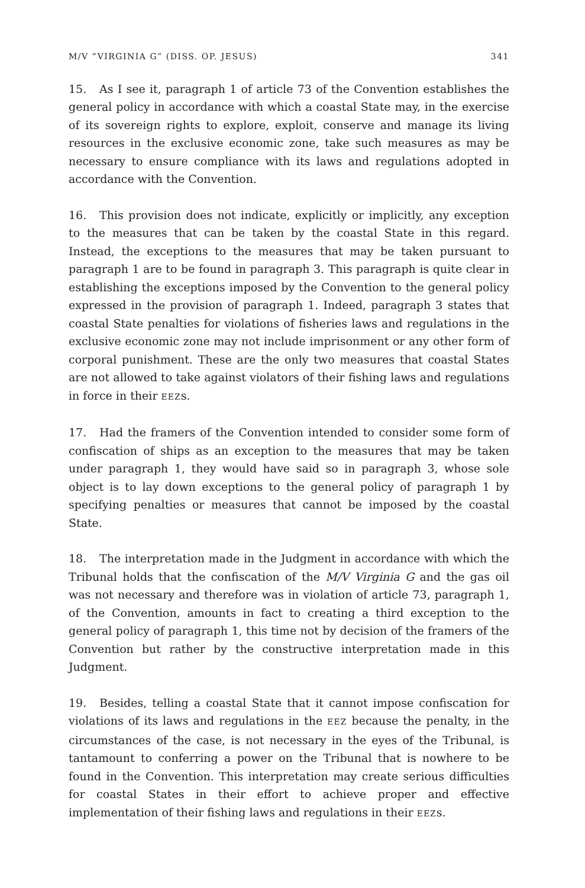M/V “VIRGINIA G” (DISS. OP. JESUS) 341
15. As I see it, paragraph 1 of article 73 of the Convention establishes the general policy in accordance with which a coastal State may, in the exercise of its sovereign rights to explore, exploit, conserve and manage its living resources in the exclusive economic zone, take such measures as may be necessary to ensure compliance with its laws and regulations adopted in accordance with the Convention.
16. This provision does not indicate, explicitly or implicitly, any exception to the measures that can be taken by the coastal State in this regard. Instead, the exceptions to the measures that may be taken pursuant to paragraph 1 are to be found in paragraph 3. This paragraph is quite clear in establishing the exceptions imposed by the Convention to the general policy expressed in the provision of paragraph 1. Indeed, paragraph 3 states that coastal State penalties for violations of fisheries laws and regulations in the exclusive economic zone may not include imprisonment or any other form of corporal punishment. These are the only two measures that coastal States are not allowed to take against violators of their fishing laws and regulations in force in their EEZs.
17. Had the framers of the Convention intended to consider some form of confiscation of ships as an exception to the measures that may be taken under paragraph 1, they would have said so in paragraph 3, whose sole object is to lay down exceptions to the general policy of paragraph 1 by specifying penalties or measures that cannot be imposed by the coastal State.
18. The interpretation made in the Judgment in accordance with which the Tribunal holds that the confiscation of the M/V Virginia G and the gas oil was not necessary and therefore was in violation of article 73, paragraph 1, of the Convention, amounts in fact to creating a third exception to the general policy of paragraph 1, this time not by decision of the framers of the Convention but rather by the constructive interpretation made in this Judgment.
19. Besides, telling a coastal State that it cannot impose confiscation for violations of its laws and regulations in the EEZ because the penalty, in the circumstances of the case, is not necessary in the eyes of the Tribunal, is tantamount to conferring a power on the Tribunal that is nowhere to be found in the Convention. This interpretation may create serious difficulties for coastal States in their effort to achieve proper and effective implementation of their fishing laws and regulations in their EEZs.